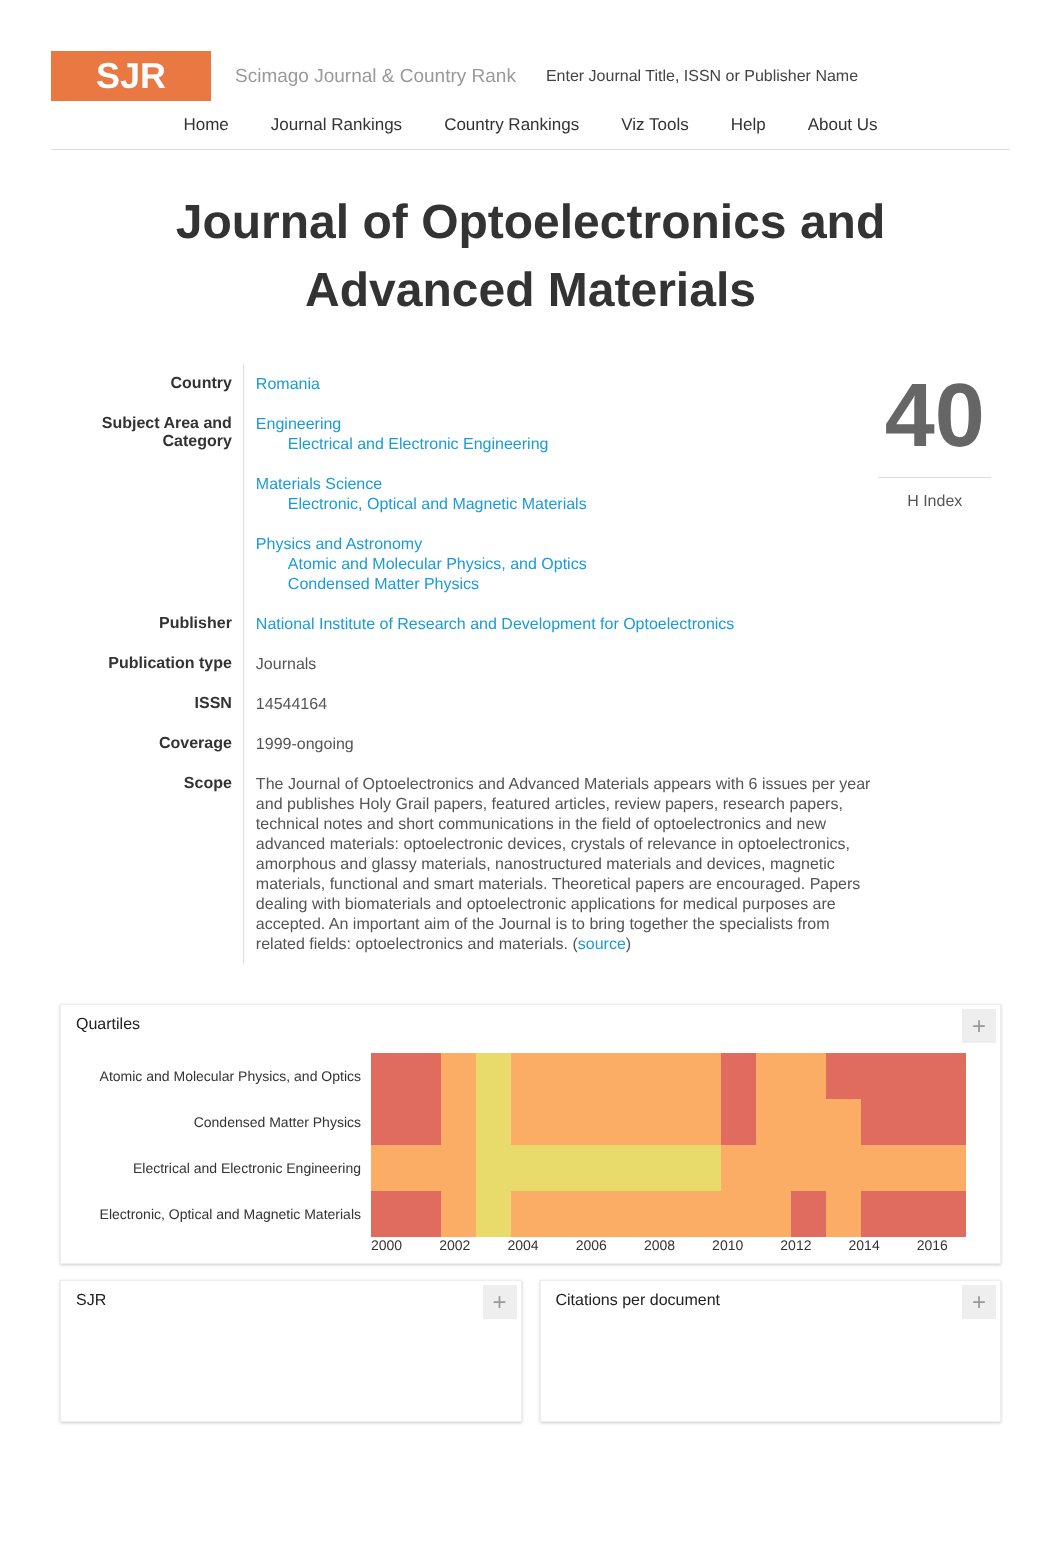SJR
Scimago Journal & Country Rank
Enter Journal Title, ISSN or Publisher Name
Home Journal Rankings Country Rankings Viz Tools Help About Us
Journal of Optoelectronics and Advanced Materials
| Country | Romania |
| Subject Area and Category | Engineering Electrical and Electronic Engineering Materials Science Electronic, Optical and Magnetic Materials Physics and Astronomy Atomic and Molecular Physics, and Optics Condensed Matter Physics |
| Publisher | National Institute of Research and Development for Optoelectronics |
| Publication type | Journals |
| ISSN | 14544164 |
| Coverage | 1999-ongoing |
| Scope | The Journal of Optoelectronics and Advanced Materials appears with 6 issues per year and publishes Holy Grail papers, featured articles, review papers, research papers, technical notes and short communications in the field of optoelectronics and new advanced materials: optoelectronic devices, crystals of relevance in optoelectronics, amorphous and glassy materials, nanostructured materials and devices, magnetic materials, functional and smart materials. Theoretical papers are encouraged. Papers dealing with biomaterials and optoelectronic applications for medical purposes are accepted. An important aim of the Journal is to bring together the specialists from related fields: optoelectronics and materials. ( source ) |
40
H Index
Quartiles
+
Atomic and Molecular Physics, and Optics
Condensed Matter Physics
Electrical and Electronic Engineering
Electronic, Optical and Magnetic Materials
2000 2002 2004 2006 2008 2010 2012 2014 2016
SJR
+
Citations per document
+